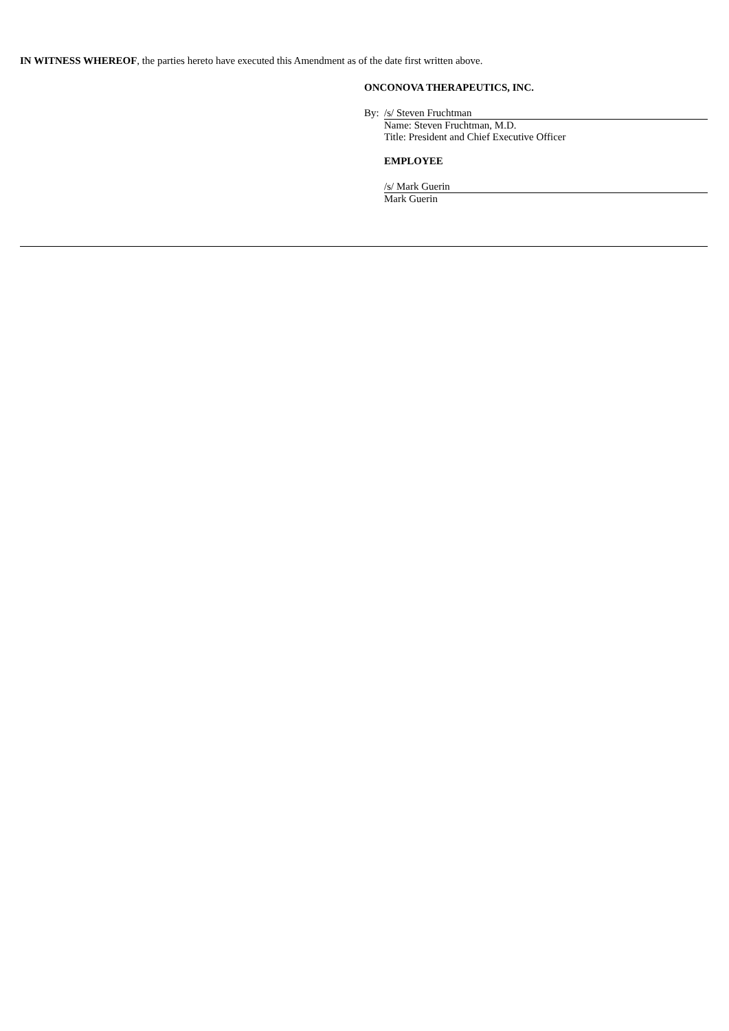IN WITNESS WHEREOF, the parties hereto have executed this Amendment as of the date first written above.
ONCONOVA THERAPEUTICS, INC.
By: /s/ Steven Fruchtman
Name: Steven Fruchtman, M.D.
Title: President and Chief Executive Officer
EMPLOYEE
/s/ Mark Guerin
Mark Guerin